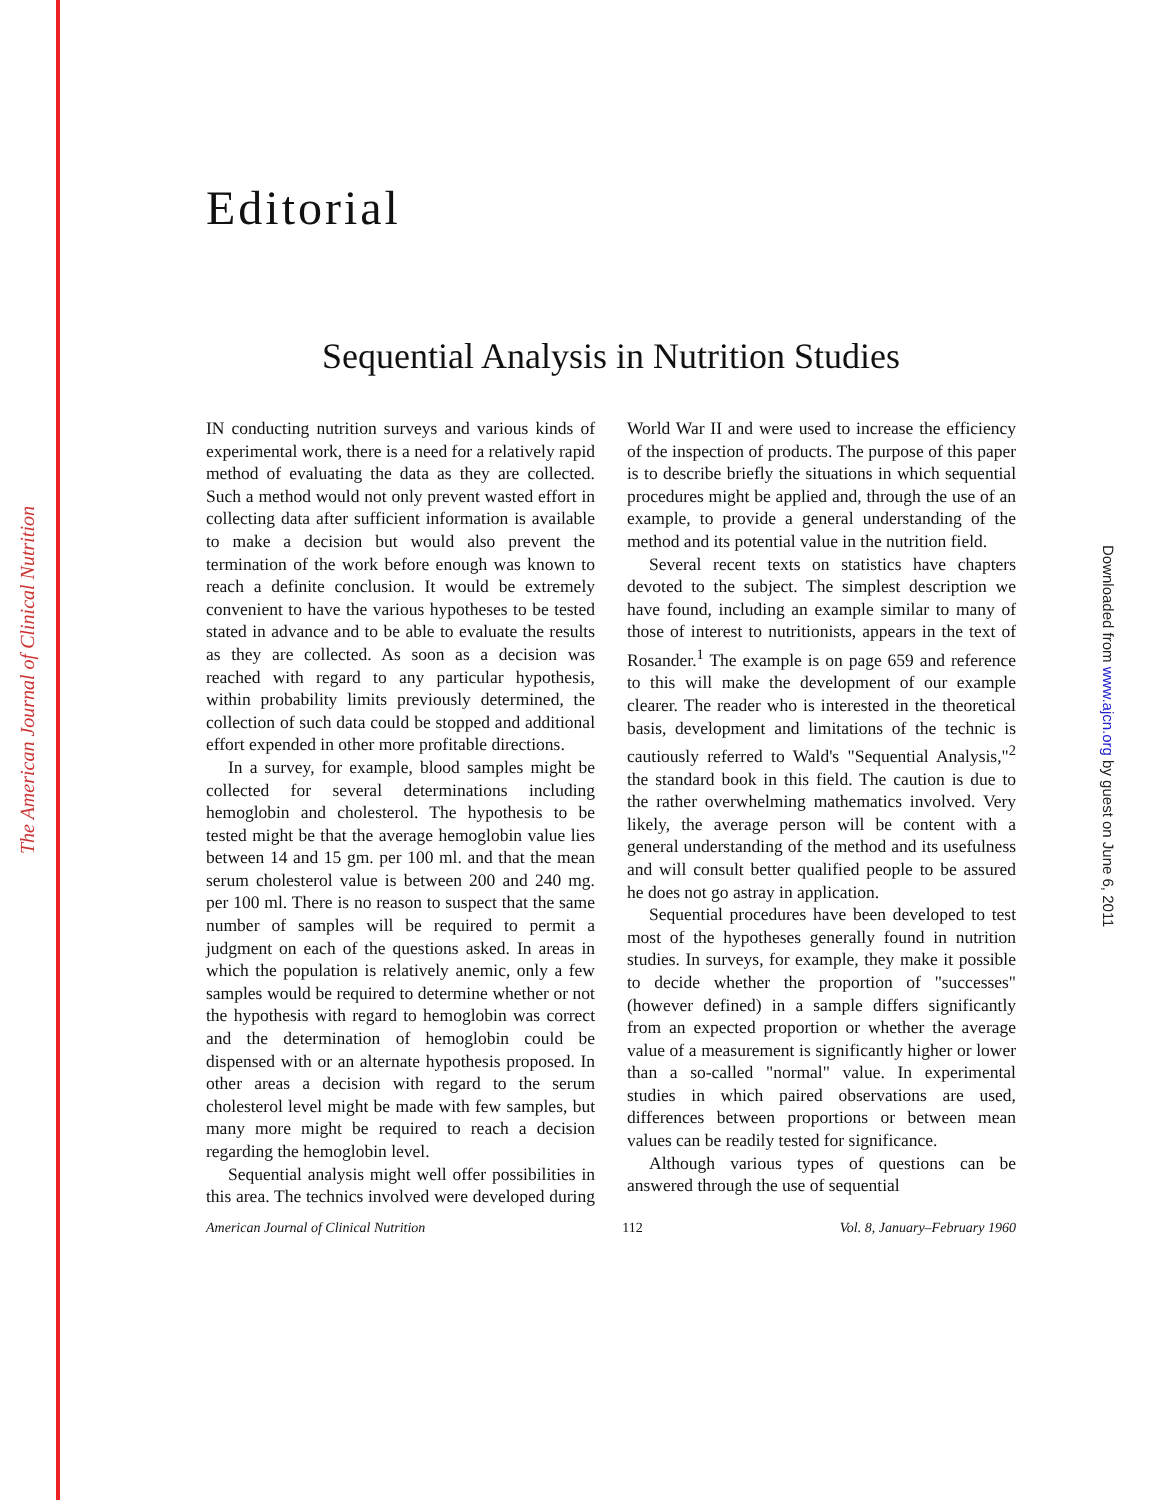The American Journal of Clinical Nutrition
Downloaded from www.ajcn.org by guest on June 6, 2011
Editorial
Sequential Analysis in Nutrition Studies
IN conducting nutrition surveys and various kinds of experimental work, there is a need for a relatively rapid method of evaluating the data as they are collected. Such a method would not only prevent wasted effort in collecting data after sufficient information is available to make a decision but would also prevent the termination of the work before enough was known to reach a definite conclusion. It would be extremely convenient to have the various hypotheses to be tested stated in advance and to be able to evaluate the results as they are collected. As soon as a decision was reached with regard to any particular hypothesis, within probability limits previously determined, the collection of such data could be stopped and additional effort expended in other more profitable directions.
In a survey, for example, blood samples might be collected for several determinations including hemoglobin and cholesterol. The hypothesis to be tested might be that the average hemoglobin value lies between 14 and 15 gm. per 100 ml. and that the mean serum cholesterol value is between 200 and 240 mg. per 100 ml. There is no reason to suspect that the same number of samples will be required to permit a judgment on each of the questions asked. In areas in which the population is relatively anemic, only a few samples would be required to determine whether or not the hypothesis with regard to hemoglobin was correct and the determination of hemoglobin could be dispensed with or an alternate hypothesis proposed. In other areas a decision with regard to the serum cholesterol level might be made with few samples, but many more might be required to reach a decision regarding the hemoglobin level.
Sequential analysis might well offer possibilities in this area. The technics involved were developed during World War II and were used to increase the efficiency of the inspection of products. The purpose of this paper is to describe briefly the situations in which sequential procedures might be applied and, through the use of an example, to provide a general understanding of the method and its potential value in the nutrition field.
Several recent texts on statistics have chapters devoted to the subject. The simplest description we have found, including an example similar to many of those of interest to nutritionists, appears in the text of Rosander.<sup>1</sup> The example is on page 659 and reference to this will make the development of our example clearer. The reader who is interested in the theoretical basis, development and limitations of the technic is cautiously referred to Wald's "Sequential Analysis,"<sup>2</sup> the standard book in this field. The caution is due to the rather overwhelming mathematics involved. Very likely, the average person will be content with a general understanding of the method and its usefulness and will consult better qualified people to be assured he does not go astray in application.
Sequential procedures have been developed to test most of the hypotheses generally found in nutrition studies. In surveys, for example, they make it possible to decide whether the proportion of "successes" (however defined) in a sample differs significantly from an expected proportion or whether the average value of a measurement is significantly higher or lower than a so-called "normal" value. In experimental studies in which paired observations are used, differences between proportions or between mean values can be readily tested for significance.
Although various types of questions can be answered through the use of sequential
American Journal of Clinical Nutrition 112 Vol. 8, January–February 1960